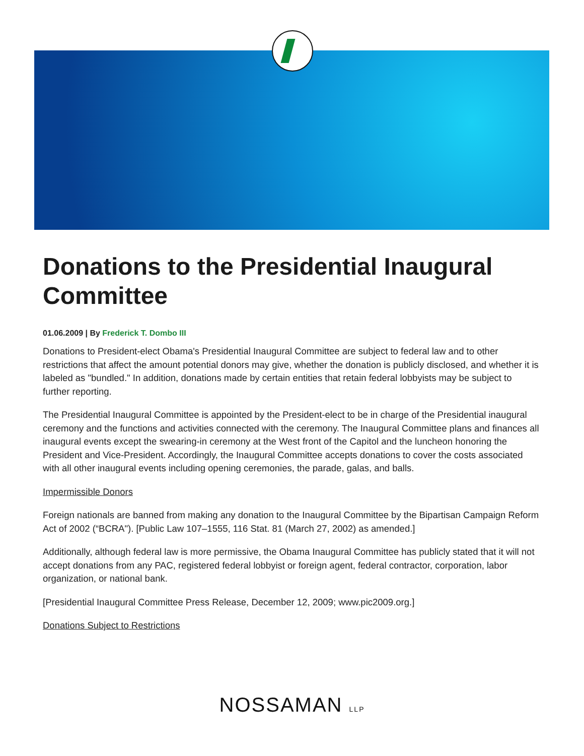Donations to the Presidential Inaugural Committee
01.06.2009 | By Frederick T. Dombo III
Donations to President-elect Obama's Presidential Inaugural Committee are subject to federal law and to other restrictions that affect the amount potential donors may give, whether the donation is publicly disclosed, and whether it is labeled as "bundled." In addition, donations made by certain entities that retain federal lobbyists may be subject to further reporting.
The Presidential Inaugural Committee is appointed by the President-elect to be in charge of the Presidential inaugural ceremony and the functions and activities connected with the ceremony. The Inaugural Committee plans and finances all inaugural events except the swearing-in ceremony at the West front of the Capitol and the luncheon honoring the President and Vice-President. Accordingly, the Inaugural Committee accepts donations to cover the costs associated with all other inaugural events including opening ceremonies, the parade, galas, and balls.
Impermissible Donors
Foreign nationals are banned from making any donation to the Inaugural Committee by the Bipartisan Campaign Reform Act of 2002 (“BCRA"). [Public Law 107–1555, 116 Stat. 81 (March 27, 2002) as amended.]
Additionally, although federal law is more permissive, the Obama Inaugural Committee has publicly stated that it will not accept donations from any PAC, registered federal lobbyist or foreign agent, federal contractor, corporation, labor organization, or national bank.
[Presidential Inaugural Committee Press Release, December 12, 2009; www.pic2009.org.]
Donations Subject to Restrictions
NOSSAMAN LLP